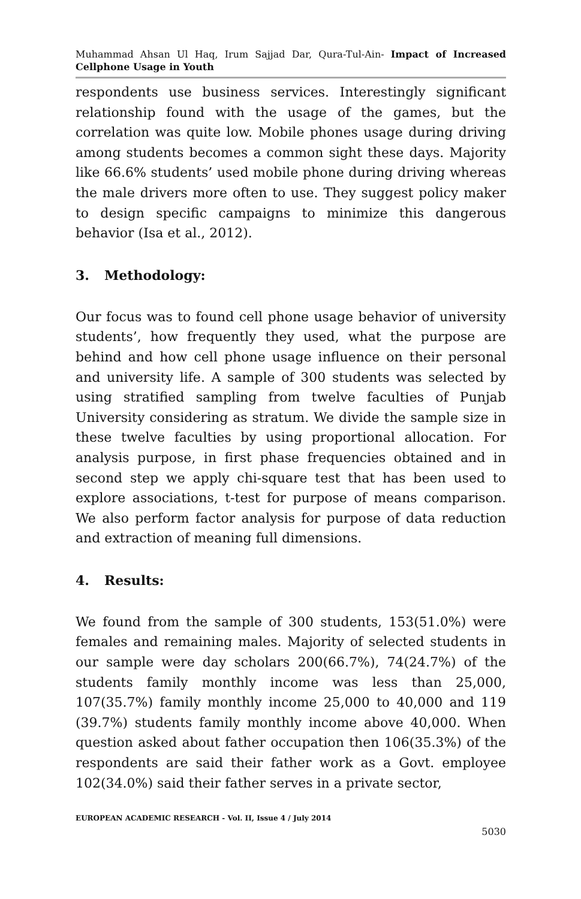Muhammad Ahsan Ul Haq, Irum Sajjad Dar, Qura-Tul-Ain- Impact of Increased Cellphone Usage in Youth
respondents use business services. Interestingly significant relationship found with the usage of the games, but the correlation was quite low. Mobile phones usage during driving among students becomes a common sight these days. Majority like 66.6% students’ used mobile phone during driving whereas the male drivers more often to use. They suggest policy maker to design specific campaigns to minimize this dangerous behavior (Isa et al., 2012).
3. Methodology:
Our focus was to found cell phone usage behavior of university students’, how frequently they used, what the purpose are behind and how cell phone usage influence on their personal and university life. A sample of 300 students was selected by using stratified sampling from twelve faculties of Punjab University considering as stratum. We divide the sample size in these twelve faculties by using proportional allocation. For analysis purpose, in first phase frequencies obtained and in second step we apply chi-square test that has been used to explore associations, t-test for purpose of means comparison. We also perform factor analysis for purpose of data reduction and extraction of meaning full dimensions.
4. Results:
We found from the sample of 300 students, 153(51.0%) were females and remaining males. Majority of selected students in our sample were day scholars 200(66.7%), 74(24.7%) of the students family monthly income was less than 25,000, 107(35.7%) family monthly income 25,000 to 40,000 and 119 (39.7%) students family monthly income above 40,000. When question asked about father occupation then 106(35.3%) of the respondents are said their father work as a Govt. employee 102(34.0%) said their father serves in a private sector,
EUROPEAN ACADEMIC RESEARCH - Vol. II, Issue 4 / July 2014
5030